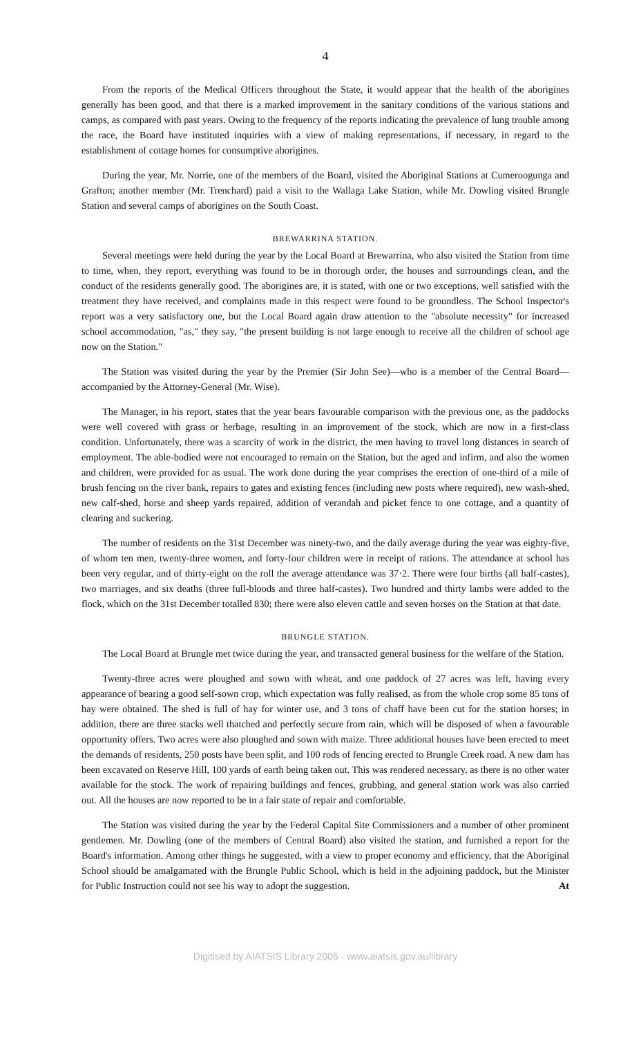4
From the reports of the Medical Officers throughout the State, it would appear that the health of the aborigines generally has been good, and that there is a marked improvement in the sanitary conditions of the various stations and camps, as compared with past years. Owing to the frequency of the reports indicating the prevalence of lung trouble among the race, the Board have instituted inquiries with a view of making representations, if necessary, in regard to the establishment of cottage homes for consumptive aborigines.
During the year, Mr. Norrie, one of the members of the Board, visited the Aboriginal Stations at Cumeroogunga and Grafton; another member (Mr. Trenchard) paid a visit to the Wallaga Lake Station, while Mr. Dowling visited Brungle Station and several camps of aborigines on the South Coast.
BREWARRINA STATION.
Several meetings were held during the year by the Local Board at Brewarrina, who also visited the Station from time to time, when, they report, everything was found to be in thorough order, the houses and surroundings clean, and the conduct of the residents generally good. The aborigines are, it is stated, with one or two exceptions, well satisfied with the treatment they have received, and complaints made in this respect were found to be groundless. The School Inspector's report was a very satisfactory one, but the Local Board again draw attention to the "absolute necessity" for increased school accommodation, "as," they say, "the present building is not large enough to receive all the children of school age now on the Station."
The Station was visited during the year by the Premier (Sir John See)—who is a member of the Central Board—accompanied by the Attorney-General (Mr. Wise).
The Manager, in his report, states that the year bears favourable comparison with the previous one, as the paddocks were well covered with grass or herbage, resulting in an improvement of the stock, which are now in a first-class condition. Unfortunately, there was a scarcity of work in the district, the men having to travel long distances in search of employment. The able-bodied were not encouraged to remain on the Station, but the aged and infirm, and also the women and children, were provided for as usual. The work done during the year comprises the erection of one-third of a mile of brush fencing on the river bank, repairs to gates and existing fences (including new posts where required), new wash-shed, new calf-shed, horse and sheep yards repaired, addition of verandah and picket fence to one cottage, and a quantity of clearing and suckering.
The number of residents on the 31st December was ninety-two, and the daily average during the year was eighty-five, of whom ten men, twenty-three women, and forty-four children were in receipt of rations. The attendance at school has been very regular, and of thirty-eight on the roll the average attendance was 37·2. There were four births (all half-castes), two marriages, and six deaths (three full-bloods and three half-castes). Two hundred and thirty lambs were added to the flock, which on the 31st December totalled 830; there were also eleven cattle and seven horses on the Station at that date.
BRUNGLE STATION.
The Local Board at Brungle met twice during the year, and transacted general business for the welfare of the Station.
Twenty-three acres were ploughed and sown with wheat, and one paddock of 27 acres was left, having every appearance of bearing a good self-sown crop, which expectation was fully realised, as from the whole crop some 85 tons of hay were obtained. The shed is full of hay for winter use, and 3 tons of chaff have been cut for the station horses; in addition, there are three stacks well thatched and perfectly secure from rain, which will be disposed of when a favourable opportunity offers. Two acres were also ploughed and sown with maize. Three additional houses have been erected to meet the demands of residents, 250 posts have been split, and 100 rods of fencing erected to Brungle Creek road. A new dam has been excavated on Reserve Hill, 100 yards of earth being taken out. This was rendered necessary, as there is no other water available for the stock. The work of repairing buildings and fences, grubbing, and general station work was also carried out. All the houses are now reported to be in a fair state of repair and comfortable.
The Station was visited during the year by the Federal Capital Site Commissioners and a number of other prominent gentlemen. Mr. Dowling (one of the members of Central Board) also visited the station, and furnished a report for the Board's information. Among other things he suggested, with a view to proper economy and efficiency, that the Aboriginal School should be amalgamated with the Brungle Public School, which is held in the adjoining paddock, but the Minister for Public Instruction could not see his way to adopt the suggestion. At
Digitised by AIATSIS Library 2006 - www.aiatsis.gov.au/library